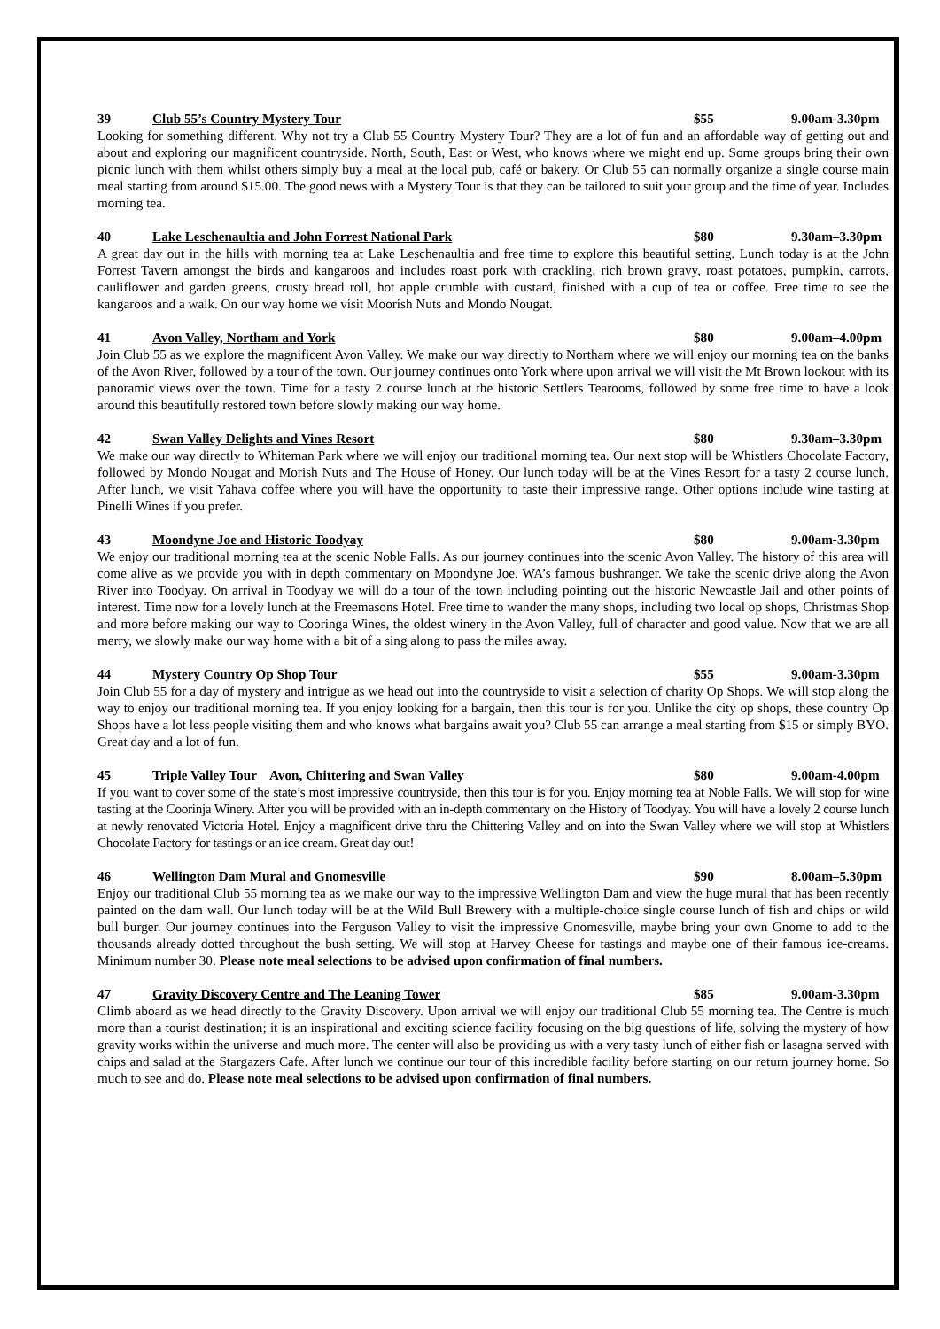39 Club 55’s Country Mystery Tour $55 9.00am-3.30pm
Looking for something different. Why not try a Club 55 Country Mystery Tour? They are a lot of fun and an affordable way of getting out and about and exploring our magnificent countryside. North, South, East or West, who knows where we might end up. Some groups bring their own picnic lunch with them whilst others simply buy a meal at the local pub, café or bakery. Or Club 55 can normally organize a single course main meal starting from around $15.00. The good news with a Mystery Tour is that they can be tailored to suit your group and the time of year. Includes morning tea.
40 Lake Leschenaultia and John Forrest National Park $80 9.30am–3.30pm
A great day out in the hills with morning tea at Lake Leschenaultia and free time to explore this beautiful setting. Lunch today is at the John Forrest Tavern amongst the birds and kangaroos and includes roast pork with crackling, rich brown gravy, roast potatoes, pumpkin, carrots, cauliflower and garden greens, crusty bread roll, hot apple crumble with custard, finished with a cup of tea or coffee. Free time to see the kangaroos and a walk. On our way home we visit Moorish Nuts and Mondo Nougat.
41 Avon Valley, Northam and York $80 9.00am–4.00pm
Join Club 55 as we explore the magnificent Avon Valley. We make our way directly to Northam where we will enjoy our morning tea on the banks of the Avon River, followed by a tour of the town. Our journey continues onto York where upon arrival we will visit the Mt Brown lookout with its panoramic views over the town. Time for a tasty 2 course lunch at the historic Settlers Tearooms, followed by some free time to have a look around this beautifully restored town before slowly making our way home.
42 Swan Valley Delights and Vines Resort $80 9.30am–3.30pm
We make our way directly to Whiteman Park where we will enjoy our traditional morning tea. Our next stop will be Whistlers Chocolate Factory, followed by Mondo Nougat and Morish Nuts and The House of Honey. Our lunch today will be at the Vines Resort for a tasty 2 course lunch. After lunch, we visit Yahava coffee where you will have the opportunity to taste their impressive range. Other options include wine tasting at Pinelli Wines if you prefer.
43 Moondyne Joe and Historic Toodyay $80 9.00am-3.30pm
We enjoy our traditional morning tea at the scenic Noble Falls. As our journey continues into the scenic Avon Valley. The history of this area will come alive as we provide you with in depth commentary on Moondyne Joe, WA’s famous bushranger. We take the scenic drive along the Avon River into Toodyay. On arrival in Toodyay we will do a tour of the town including pointing out the historic Newcastle Jail and other points of interest. Time now for a lovely lunch at the Freemasons Hotel. Free time to wander the many shops, including two local op shops, Christmas Shop and more before making our way to Cooringa Wines, the oldest winery in the Avon Valley, full of character and good value. Now that we are all merry, we slowly make our way home with a bit of a sing along to pass the miles away.
44 Mystery Country Op Shop Tour $55 9.00am-3.30pm
Join Club 55 for a day of mystery and intrigue as we head out into the countryside to visit a selection of charity Op Shops. We will stop along the way to enjoy our traditional morning tea. If you enjoy looking for a bargain, then this tour is for you. Unlike the city op shops, these country Op Shops have a lot less people visiting them and who knows what bargains await you? Club 55 can arrange a meal starting from $15 or simply BYO. Great day and a lot of fun.
45 Triple Valley Tour Avon, Chittering and Swan Valley $80 9.00am-4.00pm
If you want to cover some of the state’s most impressive countryside, then this tour is for you. Enjoy morning tea at Noble Falls. We will stop for wine tasting at the Coorinja Winery. After you will be provided with an in-depth commentary on the History of Toodyay. You will have a lovely 2 course lunch at newly renovated Victoria Hotel. Enjoy a magnificent drive thru the Chittering Valley and on into the Swan Valley where we will stop at Whistlers Chocolate Factory for tastings or an ice cream. Great day out!
46 Wellington Dam Mural and Gnomesville $90 8.00am–5.30pm
Enjoy our traditional Club 55 morning tea as we make our way to the impressive Wellington Dam and view the huge mural that has been recently painted on the dam wall. Our lunch today will be at the Wild Bull Brewery with a multiple-choice single course lunch of fish and chips or wild bull burger. Our journey continues into the Ferguson Valley to visit the impressive Gnomesville, maybe bring your own Gnome to add to the thousands already dotted throughout the bush setting. We will stop at Harvey Cheese for tastings and maybe one of their famous ice-creams. Minimum number 30. Please note meal selections to be advised upon confirmation of final numbers.
47 Gravity Discovery Centre and The Leaning Tower $85 9.00am-3.30pm
Climb aboard as we head directly to the Gravity Discovery. Upon arrival we will enjoy our traditional Club 55 morning tea. The Centre is much more than a tourist destination; it is an inspirational and exciting science facility focusing on the big questions of life, solving the mystery of how gravity works within the universe and much more. The center will also be providing us with a very tasty lunch of either fish or lasagna served with chips and salad at the Stargazers Cafe. After lunch we continue our tour of this incredible facility before starting on our return journey home. So much to see and do. Please note meal selections to be advised upon confirmation of final numbers.